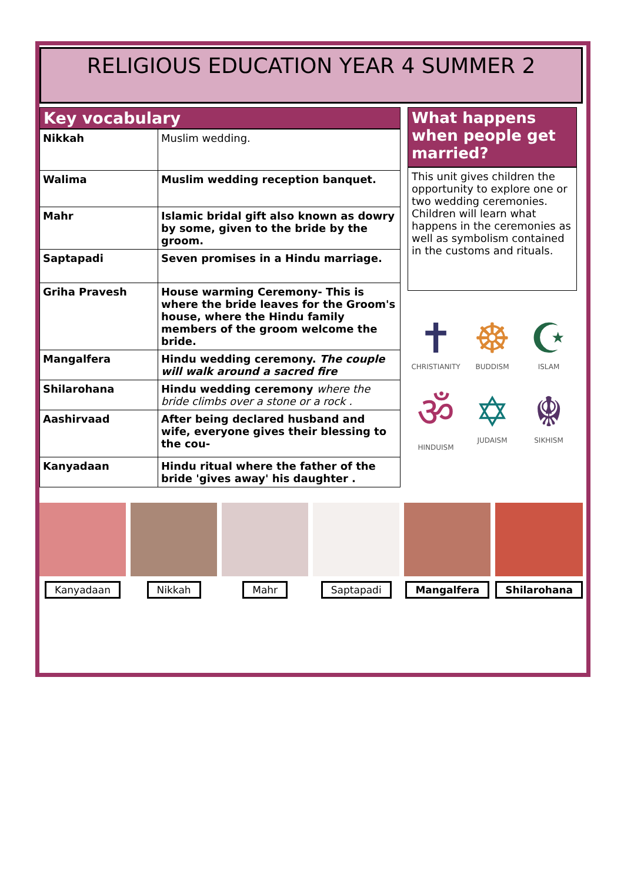RELIGIOUS EDUCATION YEAR 4 SUMMER 2
Key vocabulary
| Nikkah | Muslim wedding. |
| Walima | Muslim wedding reception banquet. |
| Mahr | Islamic bridal gift also known as dowry by some, given to the bride by the groom. |
| Saptapadi | Seven promises in a Hindu marriage. |
| Griha Pravesh | House warming Ceremony- This is where the bride leaves for the Groom's house, where the Hindu family members of the groom welcome the bride. |
| Mangalfera | Hindu wedding ceremony. The couple will walk around a sacred fire |
| Shilarohana | Hindu wedding ceremony where the bride climbs over a stone or a rock . |
| Aashirvaad | After being declared husband and wife, everyone gives their blessing to the cou- |
| Kanyadaan | Hindu ritual where the father of the bride 'gives away' his daughter . |
What happens when people get married?
This unit gives children the opportunity to explore one or two wedding ceremonies. Children will learn what happens in the ceremonies as well as symbolism contained in the customs and rituals.
✝
CHRISTIANITY
☸
BUDDISM
☪
ISLAM
ॐ
HINDUISM
✡
JUDAISM
☬
SIKHISM
Kanyadaan Nikkah Mahr Saptapadi Mangalfera Shilarohana